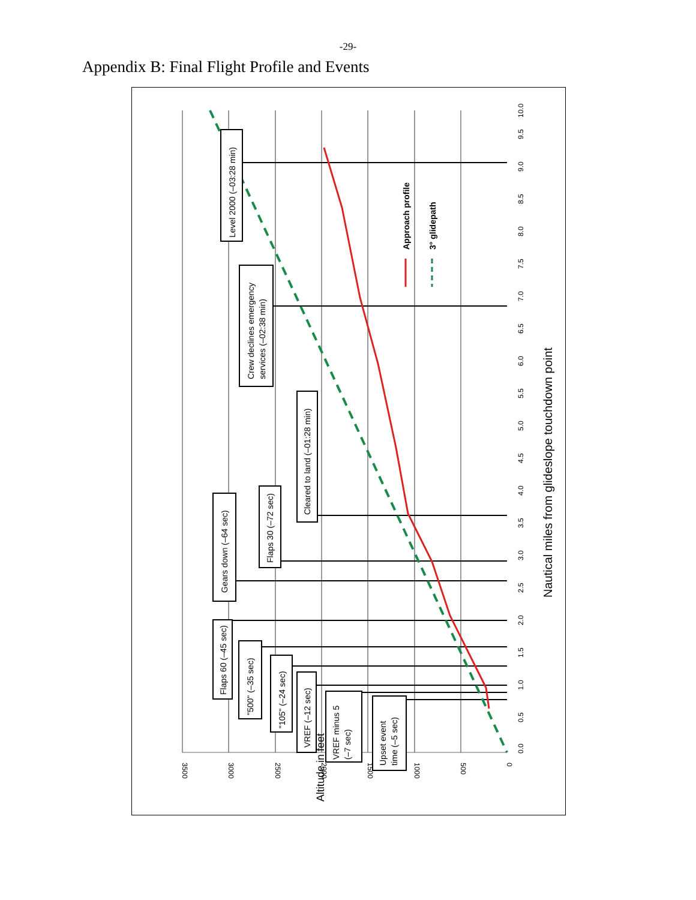-29-
Appendix B: Final Flight Profile and Events
Level 2000 (–03:28 min)
Crew declines emergency
services (–02:38 min)
Cleared to land (–01:28 min)
Flaps 30 (–72 sec)
Gears down (–64 sec)
Flaps 60 (–45 sec)
"500" (–35 sec)
"105" (–24 sec)
VREF (–12 sec)
VREF minus 5
(–7 sec)
Upset event
time (–5 sec)
Approach profile
3° glidepath
Nautical miles from glideslope touchdown point
3500
3000
2500
2000
1500
1000
500
0
Altitude in feet
0.0
0.5
1.0
1.5
2.0
2.5
3.0
3.5
4.0
4.5
5.0
5.5
6.0
6.5
7.0
7.5
8.0
8.5
9.0
9.5
10.0